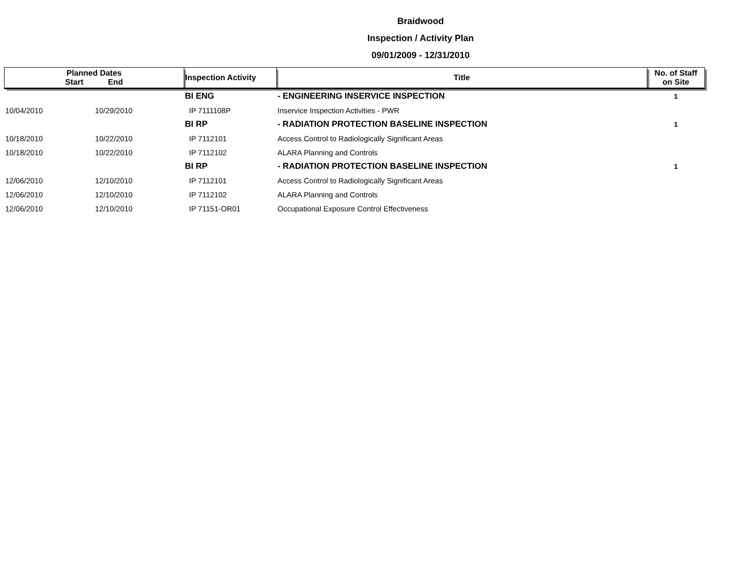Braidwood
Inspection / Activity Plan
09/01/2009 - 12/31/2010
| Planned Dates Start End | | Inspection Activity | Title | No. of Staff on Site |
| --- | --- | --- | --- | --- |
| | | BI ENG | - ENGINEERING INSERVICE INSPECTION | 1 |
| 10/04/2010 | 10/29/2010 | IP 7111108P | Inservice Inspection Activities - PWR | |
| | | BI RP | - RADIATION PROTECTION BASELINE INSPECTION | 1 |
| 10/18/2010 | 10/22/2010 | IP 7112101 | Access Control to Radiologically Significant Areas | |
| 10/18/2010 | 10/22/2010 | IP 7112102 | ALARA Planning and Controls | |
| | | BI RP | - RADIATION PROTECTION BASELINE INSPECTION | 1 |
| 12/06/2010 | 12/10/2010 | IP 7112101 | Access Control to Radiologically Significant Areas | |
| 12/06/2010 | 12/10/2010 | IP 7112102 | ALARA Planning and Controls | |
| 12/06/2010 | 12/10/2010 | IP 71151-OR01 | Occupational Exposure Control Effectiveness | |